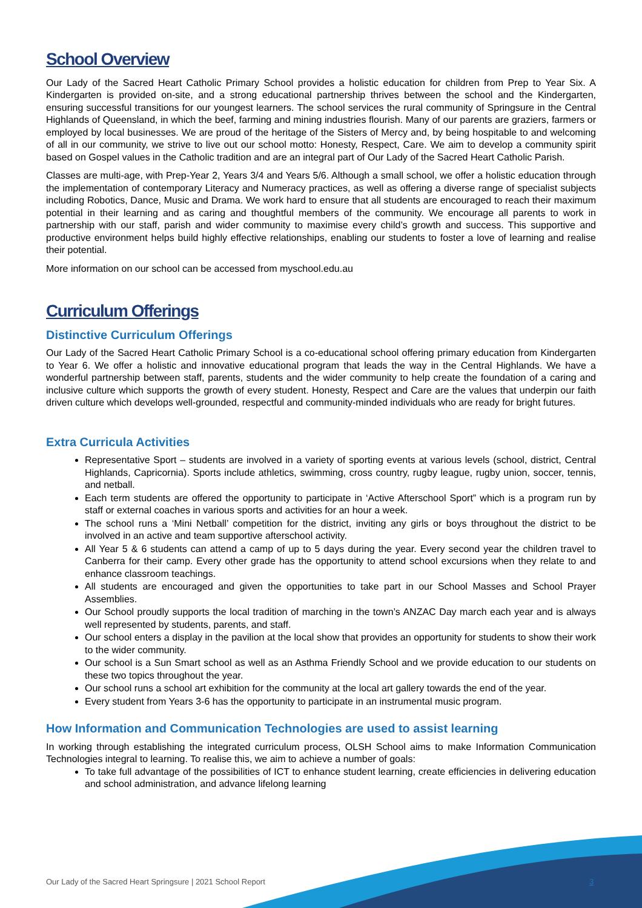School Overview
Our Lady of the Sacred Heart Catholic Primary School provides a holistic education for children from Prep to Year Six. A Kindergarten is provided on-site, and a strong educational partnership thrives between the school and the Kindergarten, ensuring successful transitions for our youngest learners. The school services the rural community of Springsure in the Central Highlands of Queensland, in which the beef, farming and mining industries flourish. Many of our parents are graziers, farmers or employed by local businesses. We are proud of the heritage of the Sisters of Mercy and, by being hospitable to and welcoming of all in our community, we strive to live out our school motto: Honesty, Respect, Care. We aim to develop a community spirit based on Gospel values in the Catholic tradition and are an integral part of Our Lady of the Sacred Heart Catholic Parish.
Classes are multi-age, with Prep-Year 2, Years 3/4 and Years 5/6. Although a small school, we offer a holistic education through the implementation of contemporary Literacy and Numeracy practices, as well as offering a diverse range of specialist subjects including Robotics, Dance, Music and Drama. We work hard to ensure that all students are encouraged to reach their maximum potential in their learning and as caring and thoughtful members of the community. We encourage all parents to work in partnership with our staff, parish and wider community to maximise every child’s growth and success. This supportive and productive environment helps build highly effective relationships, enabling our students to foster a love of learning and realise their potential.
More information on our school can be accessed from myschool.edu.au
Curriculum Offerings
Distinctive Curriculum Offerings
Our Lady of the Sacred Heart Catholic Primary School is a co-educational school offering primary education from Kindergarten to Year 6. We offer a holistic and innovative educational program that leads the way in the Central Highlands. We have a wonderful partnership between staff, parents, students and the wider community to help create the foundation of a caring and inclusive culture which supports the growth of every student. Honesty, Respect and Care are the values that underpin our faith driven culture which develops well-grounded, respectful and community-minded individuals who are ready for bright futures.
Extra Curricula Activities
Representative Sport – students are involved in a variety of sporting events at various levels (school, district, Central Highlands, Capricornia). Sports include athletics, swimming, cross country, rugby league, rugby union, soccer, tennis, and netball.
Each term students are offered the opportunity to participate in ‘Active Afterschool Sport” which is a program run by staff or external coaches in various sports and activities for an hour a week.
The school runs a ‘Mini Netball’ competition for the district, inviting any girls or boys throughout the district to be involved in an active and team supportive afterschool activity.
All Year 5 & 6 students can attend a camp of up to 5 days during the year. Every second year the children travel to Canberra for their camp. Every other grade has the opportunity to attend school excursions when they relate to and enhance classroom teachings.
All students are encouraged and given the opportunities to take part in our School Masses and School Prayer Assemblies.
Our School proudly supports the local tradition of marching in the town’s ANZAC Day march each year and is always well represented by students, parents, and staff.
Our school enters a display in the pavilion at the local show that provides an opportunity for students to show their work to the wider community.
Our school is a Sun Smart school as well as an Asthma Friendly School and we provide education to our students on these two topics throughout the year.
Our school runs a school art exhibition for the community at the local art gallery towards the end of the year.
Every student from Years 3-6 has the opportunity to participate in an instrumental music program.
How Information and Communication Technologies are used to assist learning
In working through establishing the integrated curriculum process, OLSH School aims to make Information Communication Technologies integral to learning. To realise this, we aim to achieve a number of goals:
To take full advantage of the possibilities of ICT to enhance student learning, create efficiencies in delivering education and school administration, and advance lifelong learning
Our Lady of the Sacred Heart Springsure | 2021 School Report
3